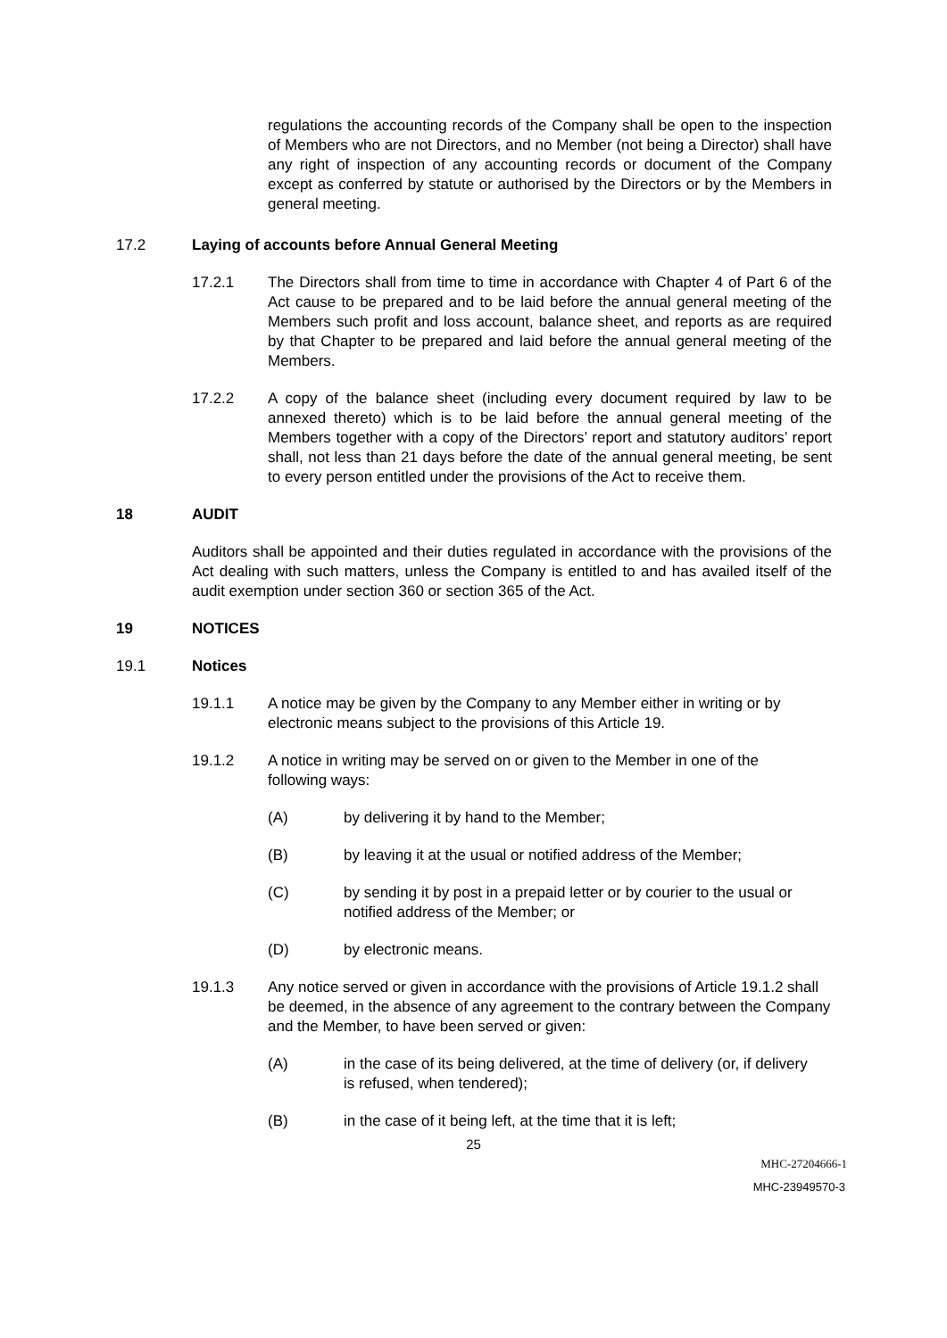regulations the accounting records of the Company shall be open to the inspection of Members who are not Directors, and no Member (not being a Director) shall have any right of inspection of any accounting records or document of the Company except as conferred by statute or authorised by the Directors or by the Members in general meeting.
17.2 Laying of accounts before Annual General Meeting
17.2.1 The Directors shall from time to time in accordance with Chapter 4 of Part 6 of the Act cause to be prepared and to be laid before the annual general meeting of the Members such profit and loss account, balance sheet, and reports as are required by that Chapter to be prepared and laid before the annual general meeting of the Members.
17.2.2 A copy of the balance sheet (including every document required by law to be annexed thereto) which is to be laid before the annual general meeting of the Members together with a copy of the Directors’ report and statutory auditors’ report shall, not less than 21 days before the date of the annual general meeting, be sent to every person entitled under the provisions of the Act to receive them.
18 AUDIT
Auditors shall be appointed and their duties regulated in accordance with the provisions of the Act dealing with such matters, unless the Company is entitled to and has availed itself of the audit exemption under section 360 or section 365 of the Act.
19 NOTICES
19.1 Notices
19.1.1 A notice may be given by the Company to any Member either in writing or by electronic means subject to the provisions of this Article 19.
19.1.2 A notice in writing may be served on or given to the Member in one of the following ways:
(A) by delivering it by hand to the Member;
(B) by leaving it at the usual or notified address of the Member;
(C) by sending it by post in a prepaid letter or by courier to the usual or notified address of the Member; or
(D) by electronic means.
19.1.3 Any notice served or given in accordance with the provisions of Article 19.1.2 shall be deemed, in the absence of any agreement to the contrary between the Company and the Member, to have been served or given:
(A) in the case of its being delivered, at the time of delivery (or, if delivery is refused, when tendered);
(B) in the case of it being left, at the time that it is left;
25
MHC-27204666-1
MHC-23949570-3